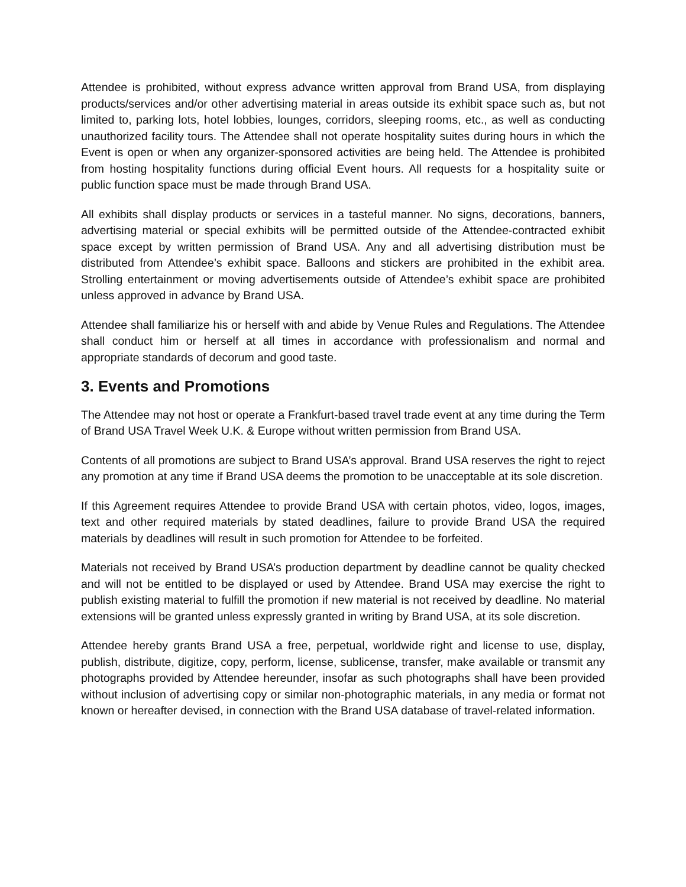Attendee is prohibited, without express advance written approval from Brand USA, from displaying products/services and/or other advertising material in areas outside its exhibit space such as, but not limited to, parking lots, hotel lobbies, lounges, corridors, sleeping rooms, etc., as well as conducting unauthorized facility tours. The Attendee shall not operate hospitality suites during hours in which the Event is open or when any organizer-sponsored activities are being held. The Attendee is prohibited from hosting hospitality functions during official Event hours. All requests for a hospitality suite or public function space must be made through Brand USA.
All exhibits shall display products or services in a tasteful manner. No signs, decorations, banners, advertising material or special exhibits will be permitted outside of the Attendee-contracted exhibit space except by written permission of Brand USA. Any and all advertising distribution must be distributed from Attendee’s exhibit space. Balloons and stickers are prohibited in the exhibit area. Strolling entertainment or moving advertisements outside of Attendee’s exhibit space are prohibited unless approved in advance by Brand USA.
Attendee shall familiarize his or herself with and abide by Venue Rules and Regulations. The Attendee shall conduct him or herself at all times in accordance with professionalism and normal and appropriate standards of decorum and good taste.
3. Events and Promotions
The Attendee may not host or operate a Frankfurt-based travel trade event at any time during the Term of Brand USA Travel Week U.K. & Europe without written permission from Brand USA.
Contents of all promotions are subject to Brand USA’s approval. Brand USA reserves the right to reject any promotion at any time if Brand USA deems the promotion to be unacceptable at its sole discretion.
If this Agreement requires Attendee to provide Brand USA with certain photos, video, logos, images, text and other required materials by stated deadlines, failure to provide Brand USA the required materials by deadlines will result in such promotion for Attendee to be forfeited.
Materials not received by Brand USA’s production department by deadline cannot be quality checked and will not be entitled to be displayed or used by Attendee. Brand USA may exercise the right to publish existing material to fulfill the promotion if new material is not received by deadline. No material extensions will be granted unless expressly granted in writing by Brand USA, at its sole discretion.
Attendee hereby grants Brand USA a free, perpetual, worldwide right and license to use, display, publish, distribute, digitize, copy, perform, license, sublicense, transfer, make available or transmit any photographs provided by Attendee hereunder, insofar as such photographs shall have been provided without inclusion of advertising copy or similar non-photographic materials, in any media or format not known or hereafter devised, in connection with the Brand USA database of travel-related information.